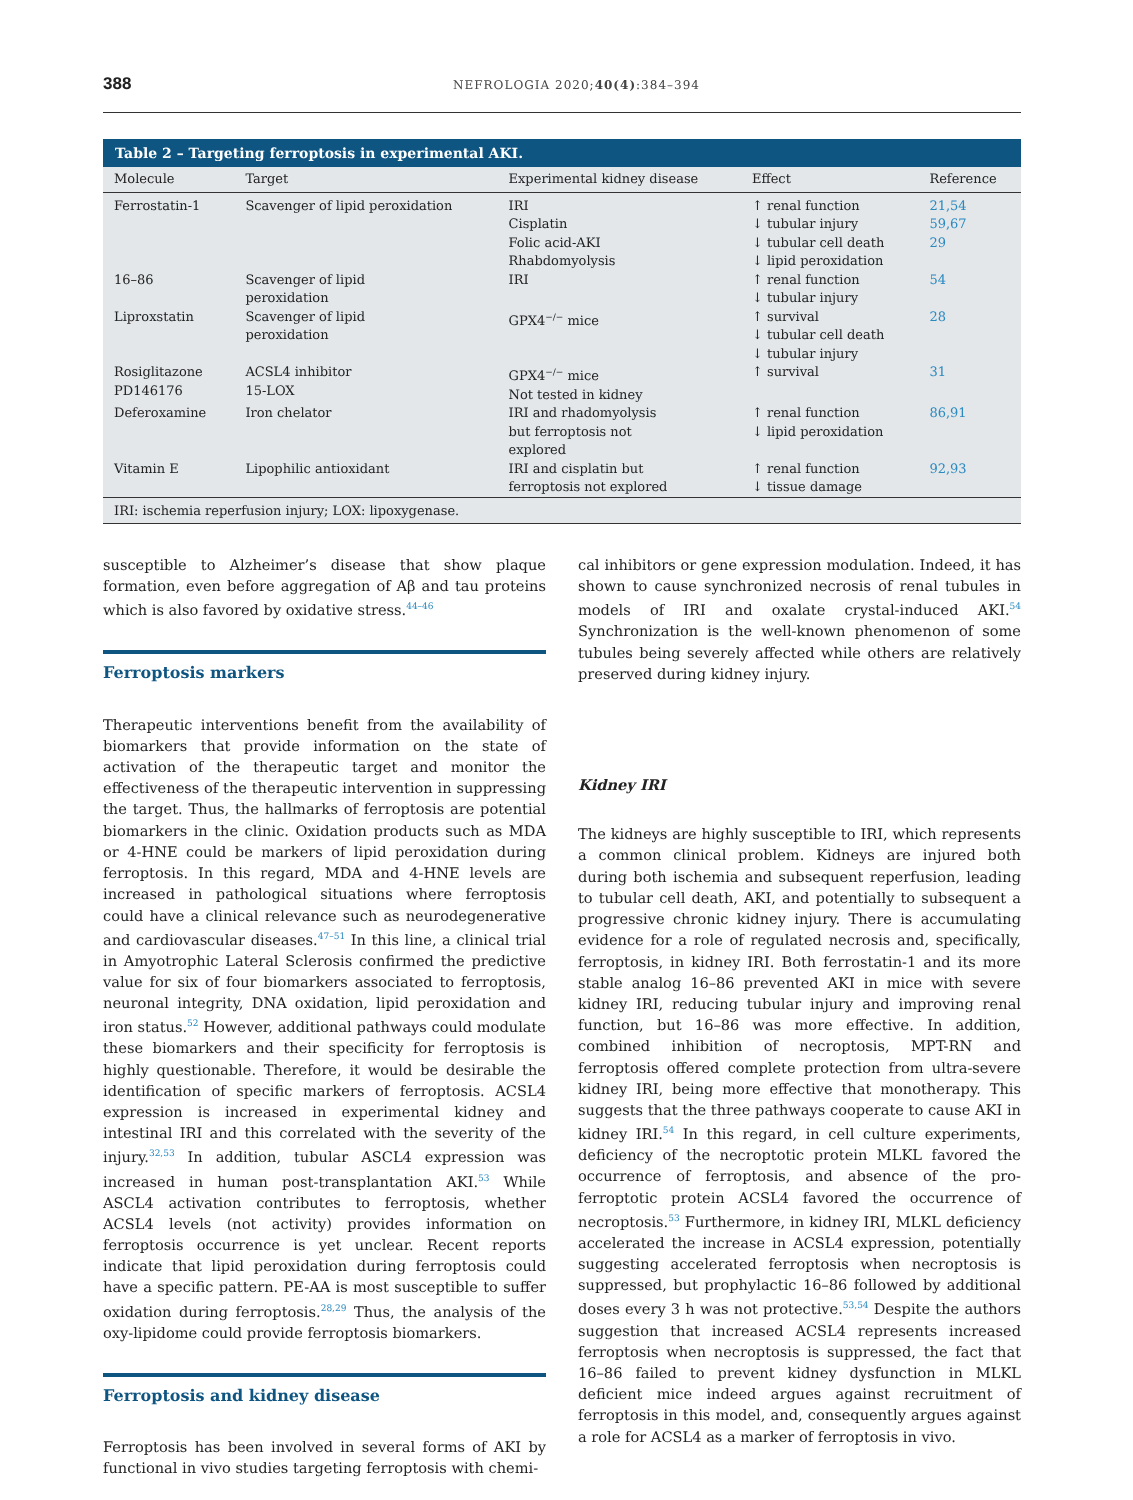388 NEFROLOGIA 2020;40(4):384–394
Table 2 – Targeting ferroptosis in experimental AKI.
| Molecule | Target | Experimental kidney disease | Effect | Reference |
| --- | --- | --- | --- | --- |
| Ferrostatin-1 | Scavenger of lipid peroxidation | IRI Cisplatin Folic acid-AKI Rhabdomyolysis | ↑ renal function ↓ tubular injury ↓ tubular cell death ↓ lipid peroxidation | 21,54 59,67 29 |
| 16–86 | Scavenger of lipid peroxidation | IRI | ↑ renal function ↓ tubular injury | 54 |
| Liproxstatin | Scavenger of lipid peroxidation | GPX4<sup>−/−</sup> mice | ↑ survival ↓ tubular cell death ↓ tubular injury | 28 |
| Rosiglitazone PD146176 | ACSL4 inhibitor 15-LOX | GPX4<sup>−/−</sup> mice Not tested in kidney | ↑ survival | 31 |
| Deferoxamine | Iron chelator | IRI and rhadomyolysis but ferroptosis not explored | ↑ renal function ↓ lipid peroxidation | 86,91 |
| Vitamin E | Lipophilic antioxidant | IRI and cisplatin but ferroptosis not explored | ↑ renal function ↓ tissue damage | 92,93 |
IRI: ischemia reperfusion injury; LOX: lipoxygenase.
susceptible to Alzheimer’s disease that show plaque formation, even before aggregation of Aβ and tau proteins which is also favored by oxidative stress.<sup>44–46</sup>
Ferroptosis markers
Therapeutic interventions benefit from the availability of biomarkers that provide information on the state of activation of the therapeutic target and monitor the effectiveness of the therapeutic intervention in suppressing the target. Thus, the hallmarks of ferroptosis are potential biomarkers in the clinic. Oxidation products such as MDA or 4-HNE could be markers of lipid peroxidation during ferroptosis. In this regard, MDA and 4-HNE levels are increased in pathological situations where ferroptosis could have a clinical relevance such as neurodegenerative and cardiovascular diseases.<sup>47–51</sup> In this line, a clinical trial in Amyotrophic Lateral Sclerosis confirmed the predictive value for six of four biomarkers associated to ferroptosis, neuronal integrity, DNA oxidation, lipid peroxidation and iron status.<sup>52</sup> However, additional pathways could modulate these biomarkers and their specificity for ferroptosis is highly questionable. Therefore, it would be desirable the identification of specific markers of ferroptosis. ACSL4 expression is increased in experimental kidney and intestinal IRI and this correlated with the severity of the injury.<sup>32,53</sup> In addition, tubular ASCL4 expression was increased in human post-transplantation AKI.<sup>53</sup> While ASCL4 activation contributes to ferroptosis, whether ACSL4 levels (not activity) provides information on ferroptosis occurrence is yet unclear. Recent reports indicate that lipid peroxidation during ferroptosis could have a specific pattern. PE-AA is most susceptible to suffer oxidation during ferroptosis.<sup>28,29</sup> Thus, the analysis of the oxy-lipidome could provide ferroptosis biomarkers.
Ferroptosis and kidney disease
Ferroptosis has been involved in several forms of AKI by functional in vivo studies targeting ferroptosis with chemi-
cal inhibitors or gene expression modulation. Indeed, it has shown to cause synchronized necrosis of renal tubules in models of IRI and oxalate crystal-induced AKI.<sup>54</sup> Synchronization is the well-known phenomenon of some tubules being severely affected while others are relatively preserved during kidney injury.
Kidney IRI
The kidneys are highly susceptible to IRI, which represents a common clinical problem. Kidneys are injured both during both ischemia and subsequent reperfusion, leading to tubular cell death, AKI, and potentially to subsequent a progressive chronic kidney injury. There is accumulating evidence for a role of regulated necrosis and, specifically, ferroptosis, in kidney IRI. Both ferrostatin-1 and its more stable analog 16–86 prevented AKI in mice with severe kidney IRI, reducing tubular injury and improving renal function, but 16–86 was more effective. In addition, combined inhibition of necroptosis, MPT-RN and ferroptosis offered complete protection from ultra-severe kidney IRI, being more effective that monotherapy. This suggests that the three pathways cooperate to cause AKI in kidney IRI.<sup>54</sup> In this regard, in cell culture experiments, deficiency of the necroptotic protein MLKL favored the occurrence of ferroptosis, and absence of the pro-ferroptotic protein ACSL4 favored the occurrence of necroptosis.<sup>53</sup> Furthermore, in kidney IRI, MLKL deficiency accelerated the increase in ACSL4 expression, potentially suggesting accelerated ferroptosis when necroptosis is suppressed, but prophylactic 16–86 followed by additional doses every 3 h was not protective.<sup>53,54</sup> Despite the authors suggestion that increased ACSL4 represents increased ferroptosis when necroptosis is suppressed, the fact that 16–86 failed to prevent kidney dysfunction in MLKL deficient mice indeed argues against recruitment of ferroptosis in this model, and, consequently argues against a role for ACSL4 as a marker of ferroptosis in vivo.